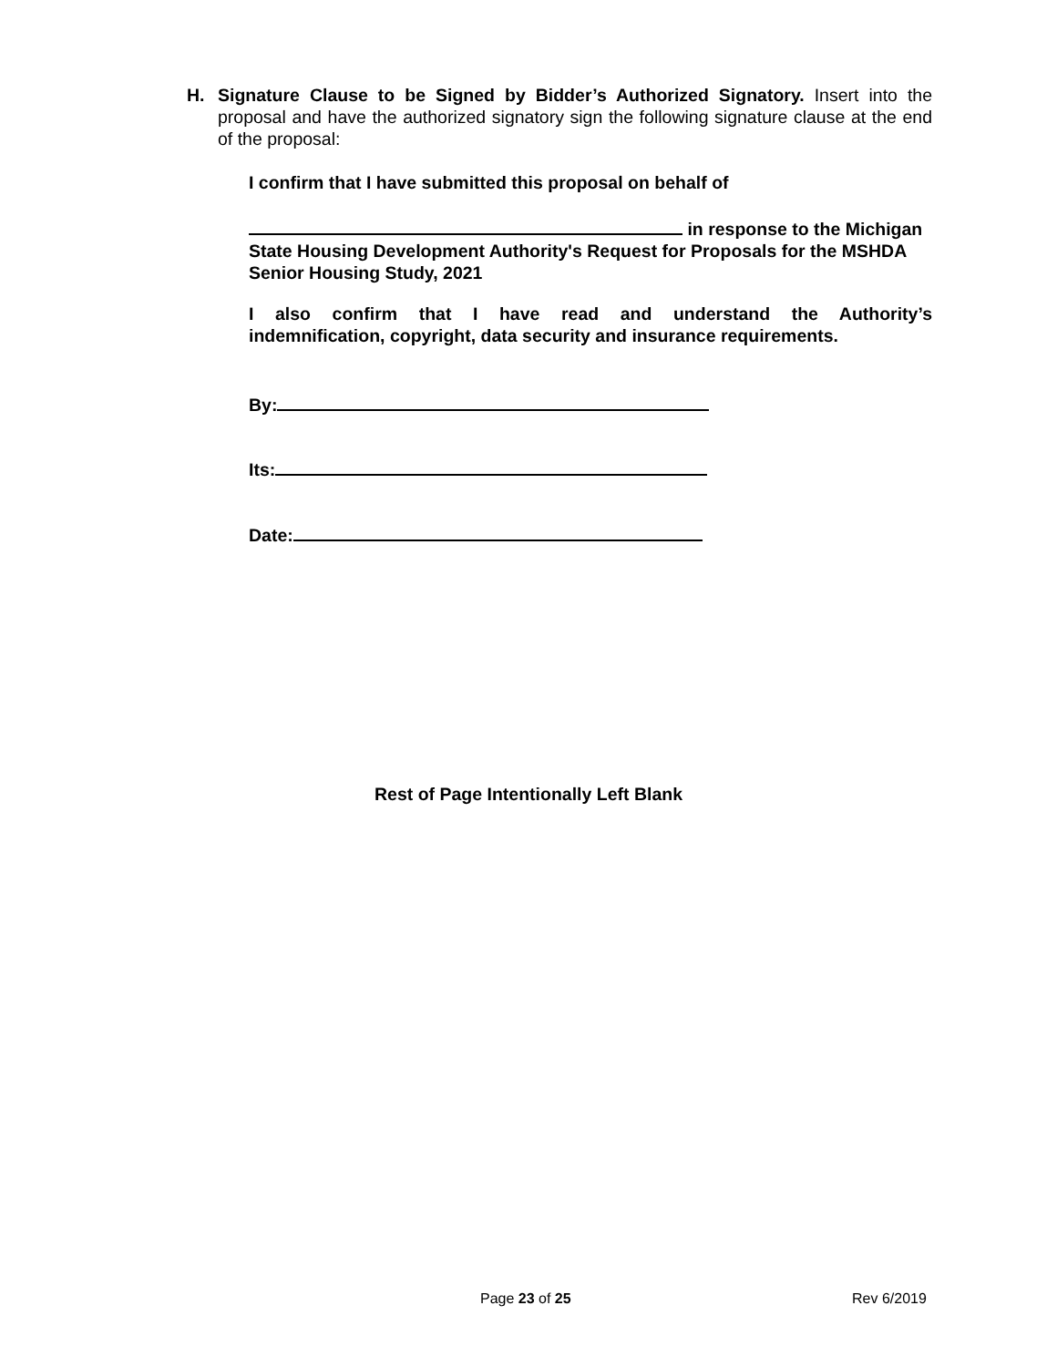H. Signature Clause to be Signed by Bidder’s Authorized Signatory. Insert into the proposal and have the authorized signatory sign the following signature clause at the end of the proposal:
I confirm that I have submitted this proposal on behalf of
in response to the Michigan State Housing Development Authority's Request for Proposals for the MSHDA Senior Housing Study, 2021
I also confirm that I have read and understand the Authority’s indemnification, copyright, data security and insurance requirements.
By:
Its:
Date:
Rest of Page Intentionally Left Blank
Page 23 of 25 Rev 6/2019